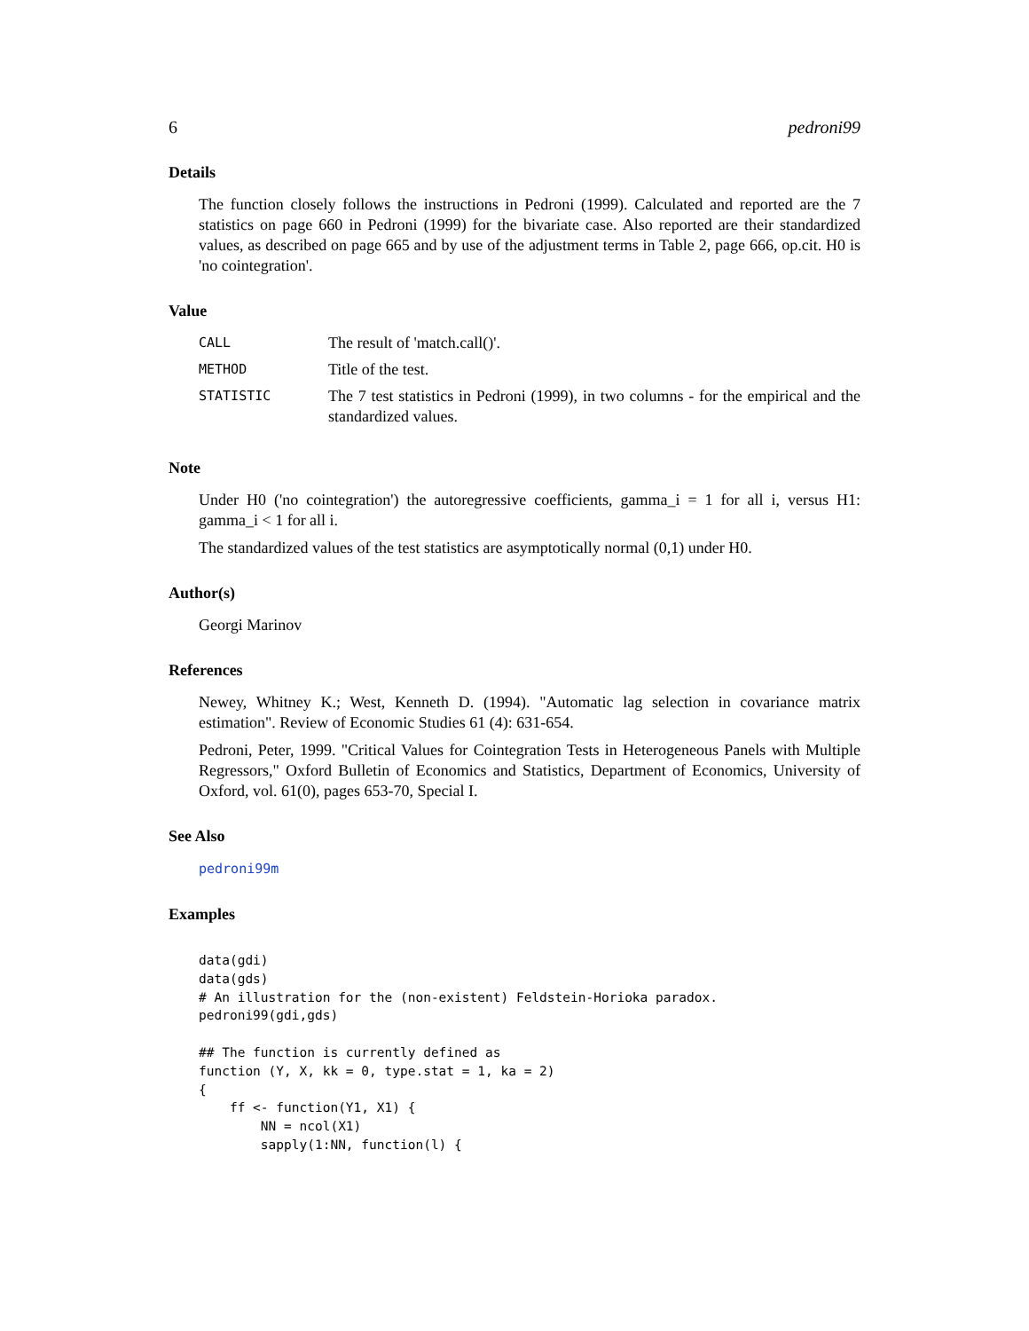6 pedroni99
Details
The function closely follows the instructions in Pedroni (1999). Calculated and reported are the 7 statistics on page 660 in Pedroni (1999) for the bivariate case. Also reported are their standardized values, as described on page 665 and by use of the adjustment terms in Table 2, page 666, op.cit. H0 is 'no cointegration'.
Value
| CALL | The result of 'match.call()'. |
| METHOD | Title of the test. |
| STATISTIC | The 7 test statistics in Pedroni (1999), in two columns - for the empirical and the standardized values. |
Note
Under H0 ('no cointegration') the autoregressive coefficients, gamma_i = 1 for all i, versus H1: gamma_i < 1 for all i.
The standardized values of the test statistics are asymptotically normal (0,1) under H0.
Author(s)
Georgi Marinov
References
Newey, Whitney K.; West, Kenneth D. (1994). "Automatic lag selection in covariance matrix estimation". Review of Economic Studies 61 (4): 631-654.
Pedroni, Peter, 1999. "Critical Values for Cointegration Tests in Heterogeneous Panels with Multiple Regressors," Oxford Bulletin of Economics and Statistics, Department of Economics, University of Oxford, vol. 61(0), pages 653-70, Special I.
See Also
pedroni99m
Examples
data(gdi)
data(gds)
# An illustration for the (non-existent) Feldstein-Horioka paradox.
pedroni99(gdi,gds)

## The function is currently defined as
function (Y, X, kk = 0, type.stat = 1, ka = 2)
{
    ff <- function(Y1, X1) {
        NN = ncol(X1)
        sapply(1:NN, function(l) {